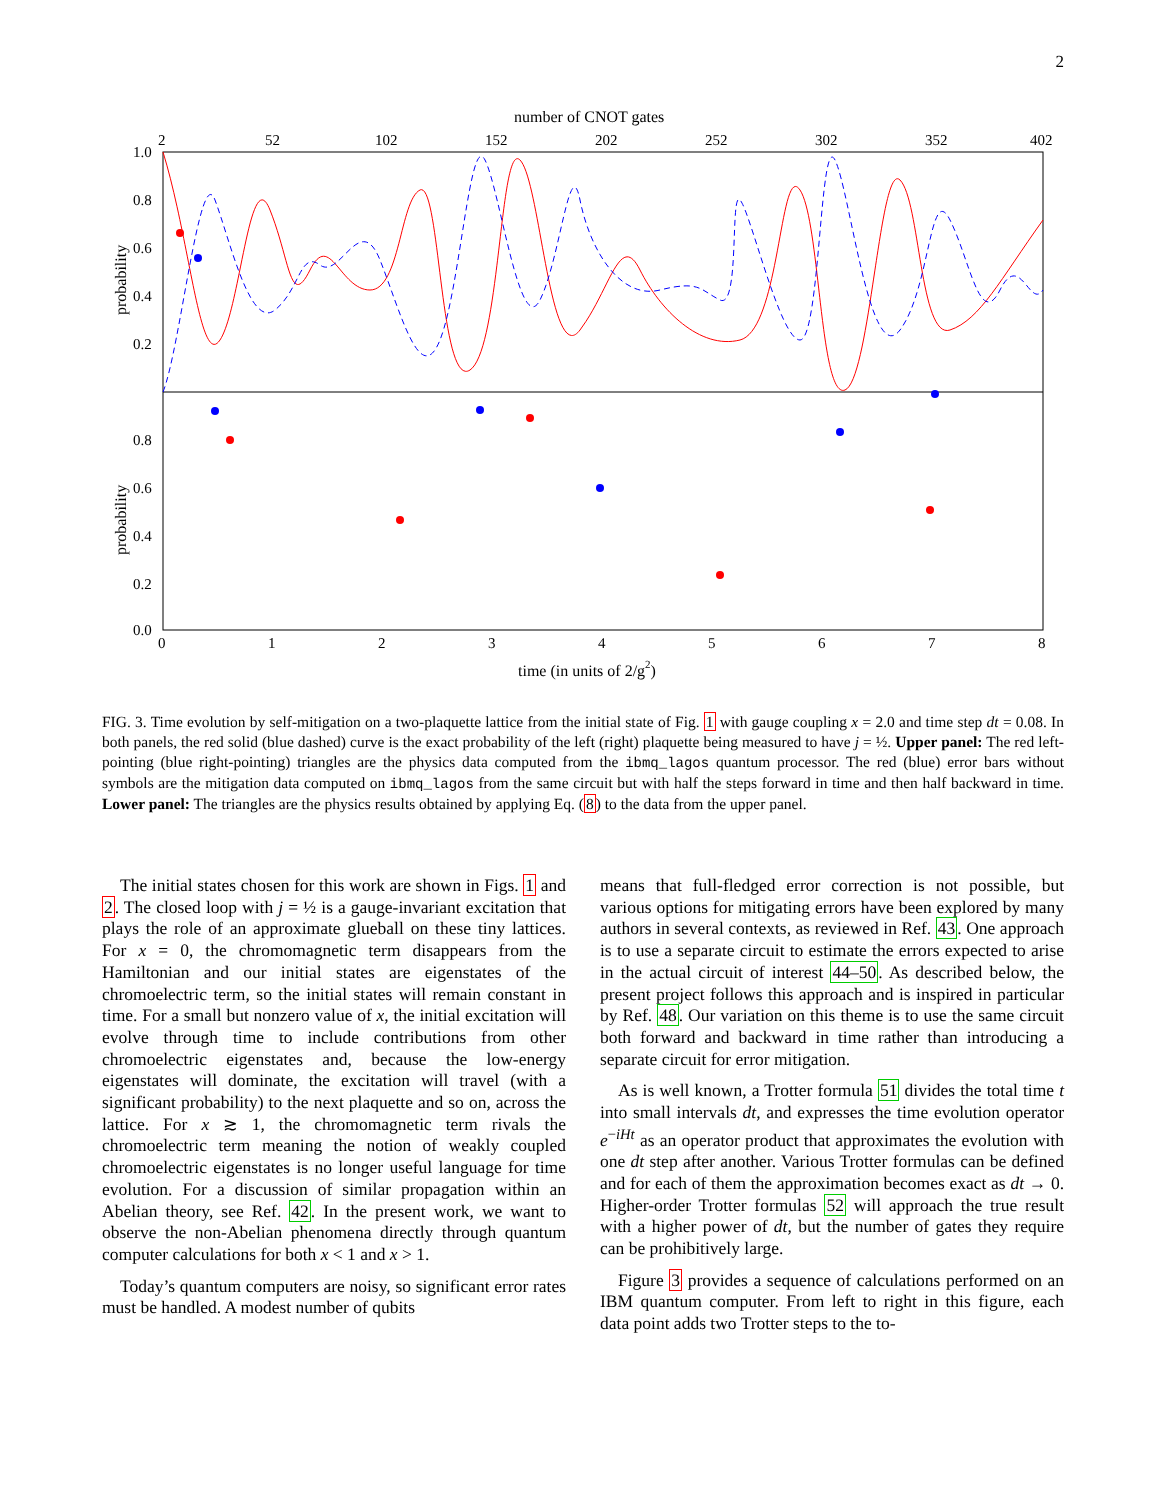2
number of CNOT gates
2
52
102
152
202
252
302
352
402
1.0
0.8
0.6
0.4
0.2
0.8
0.6
0.4
0.2
0.0
0
1
2
3
4
5
6
7
8
probability
probability
time (in units of 2/g2)
FIG. 3. Time evolution by self-mitigation on a two-plaquette lattice from the initial state of Fig. 1 with gauge coupling x = 2.0 and time step dt = 0.08. In both panels, the red solid (blue dashed) curve is the exact probability of the left (right) plaquette being measured to have j = ½. Upper panel: The red left-pointing (blue right-pointing) triangles are the physics data computed from the ibmq_lagos quantum processor. The red (blue) error bars without symbols are the mitigation data computed on ibmq_lagos from the same circuit but with half the steps forward in time and then half backward in time. Lower panel: The triangles are the physics results obtained by applying Eq. (8) to the data from the upper panel.
The initial states chosen for this work are shown in Figs. 1 and 2. The closed loop with j = ½ is a gauge-invariant excitation that plays the role of an approximate glueball on these tiny lattices. For x = 0, the chromomagnetic term disappears from the Hamiltonian and our initial states are eigenstates of the chromoelectric term, so the initial states will remain constant in time. For a small but nonzero value of x, the initial excitation will evolve through time to include contributions from other chromoelectric eigenstates and, because the low-energy eigenstates will dominate, the excitation will travel (with a significant probability) to the next plaquette and so on, across the lattice. For x ≳ 1, the chromomagnetic term rivals the chromoelectric term meaning the notion of weakly coupled chromoelectric eigenstates is no longer useful language for time evolution. For a discussion of similar propagation within an Abelian theory, see Ref. 42. In the present work, we want to observe the non-Abelian phenomena directly through quantum computer calculations for both x < 1 and x > 1.
Today’s quantum computers are noisy, so significant error rates must be handled. A modest number of qubits
means that full-fledged error correction is not possible, but various options for mitigating errors have been explored by many authors in several contexts, as reviewed in Ref. 43. One approach is to use a separate circuit to estimate the errors expected to arise in the actual circuit of interest 44–50. As described below, the present project follows this approach and is inspired in particular by Ref. 48. Our variation on this theme is to use the same circuit both forward and backward in time rather than introducing a separate circuit for error mitigation.
As is well known, a Trotter formula 51 divides the total time t into small intervals dt, and expresses the time evolution operator e<sup>−iHt</sup> as an operator product that approximates the evolution with one dt step after another. Various Trotter formulas can be defined and for each of them the approximation becomes exact as dt → 0. Higher-order Trotter formulas 52 will approach the true result with a higher power of dt, but the number of gates they require can be prohibitively large.
Figure 3 provides a sequence of calculations performed on an IBM quantum computer. From left to right in this figure, each data point adds two Trotter steps to the to-